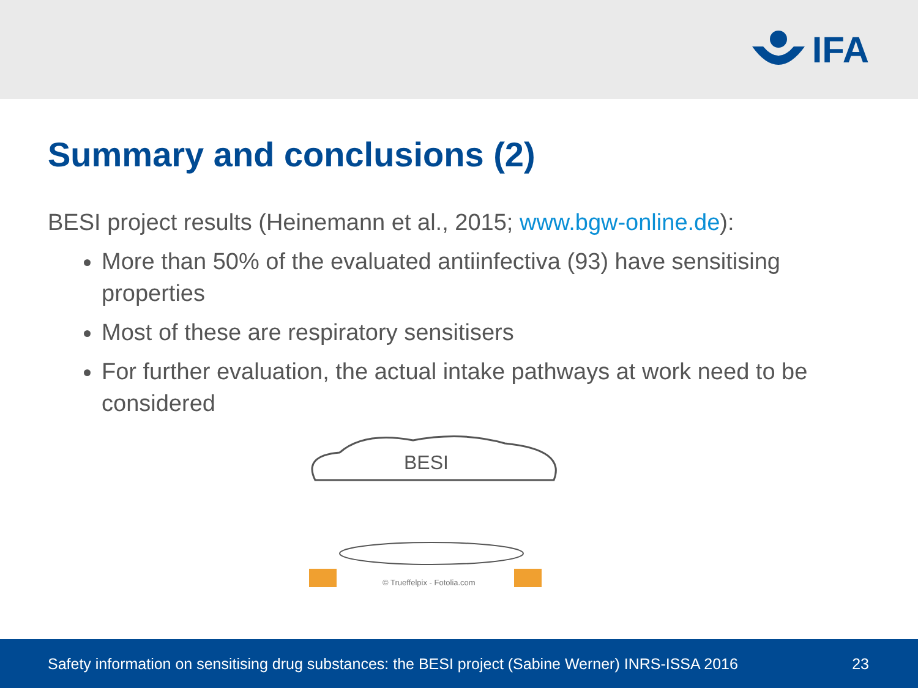IFA
Summary and conclusions (2)
BESI project results (Heinemann et al., 2015; www.bgw-online.de):
More than 50% of the evaluated antiinfectiva (93) have sensitising properties
Most of these are respiratory sensitisers
For further evaluation, the actual intake pathways at work need to be considered
BESI
© Trueffelpix - Fotolia.com
Safety information on sensitising drug substances: the BESI project (Sabine Werner) INRS-ISSA 2016 23